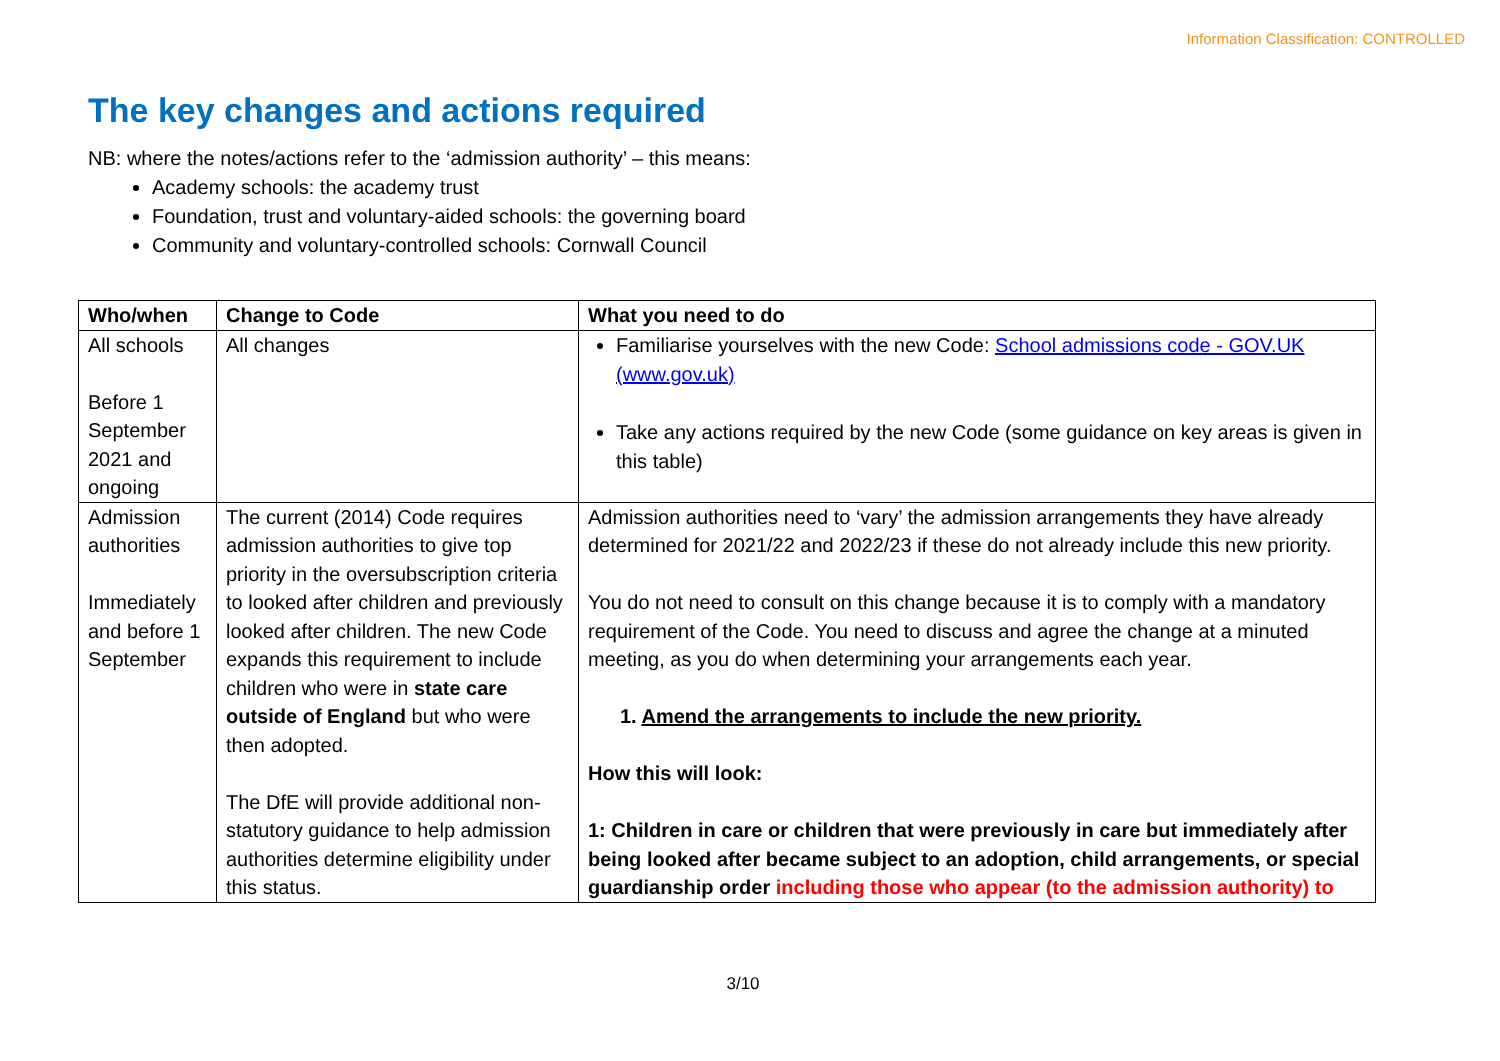Information Classification: CONTROLLED
The key changes and actions required
NB: where the notes/actions refer to the ‘admission authority’ – this means:
Academy schools: the academy trust
Foundation, trust and voluntary-aided schools: the governing board
Community and voluntary-controlled schools: Cornwall Council
| Who/when | Change to Code | What you need to do |
| --- | --- | --- |
| All schools Before 1 September 2021 and ongoing | All changes | Familiarise yourselves with the new Code: School admissions code - GOV.UK (www.gov.uk) Take any actions required by the new Code (some guidance on key areas is given in this table) |
| Admission authorities Immediately and before 1 September | The current (2014) Code requires admission authorities to give top priority in the oversubscription criteria to looked after children and previously looked after children. The new Code expands this requirement to include children who were in state care outside of England but who were then adopted. The DfE will provide additional non-statutory guidance to help admission authorities determine eligibility under this status. | Admission authorities need to ‘vary’ the admission arrangements they have already determined for 2021/22 and 2022/23 if these do not already include this new priority. You do not need to consult on this change because it is to comply with a mandatory requirement of the Code. You need to discuss and agree the change at a minuted meeting, as you do when determining your arrangements each year. 1. Amend the arrangements to include the new priority. How this will look: 1: Children in care or children that were previously in care but immediately after being looked after became subject to an adoption, child arrangements, or special guardianship order including those who appear (to the admission authority) to |
3/10